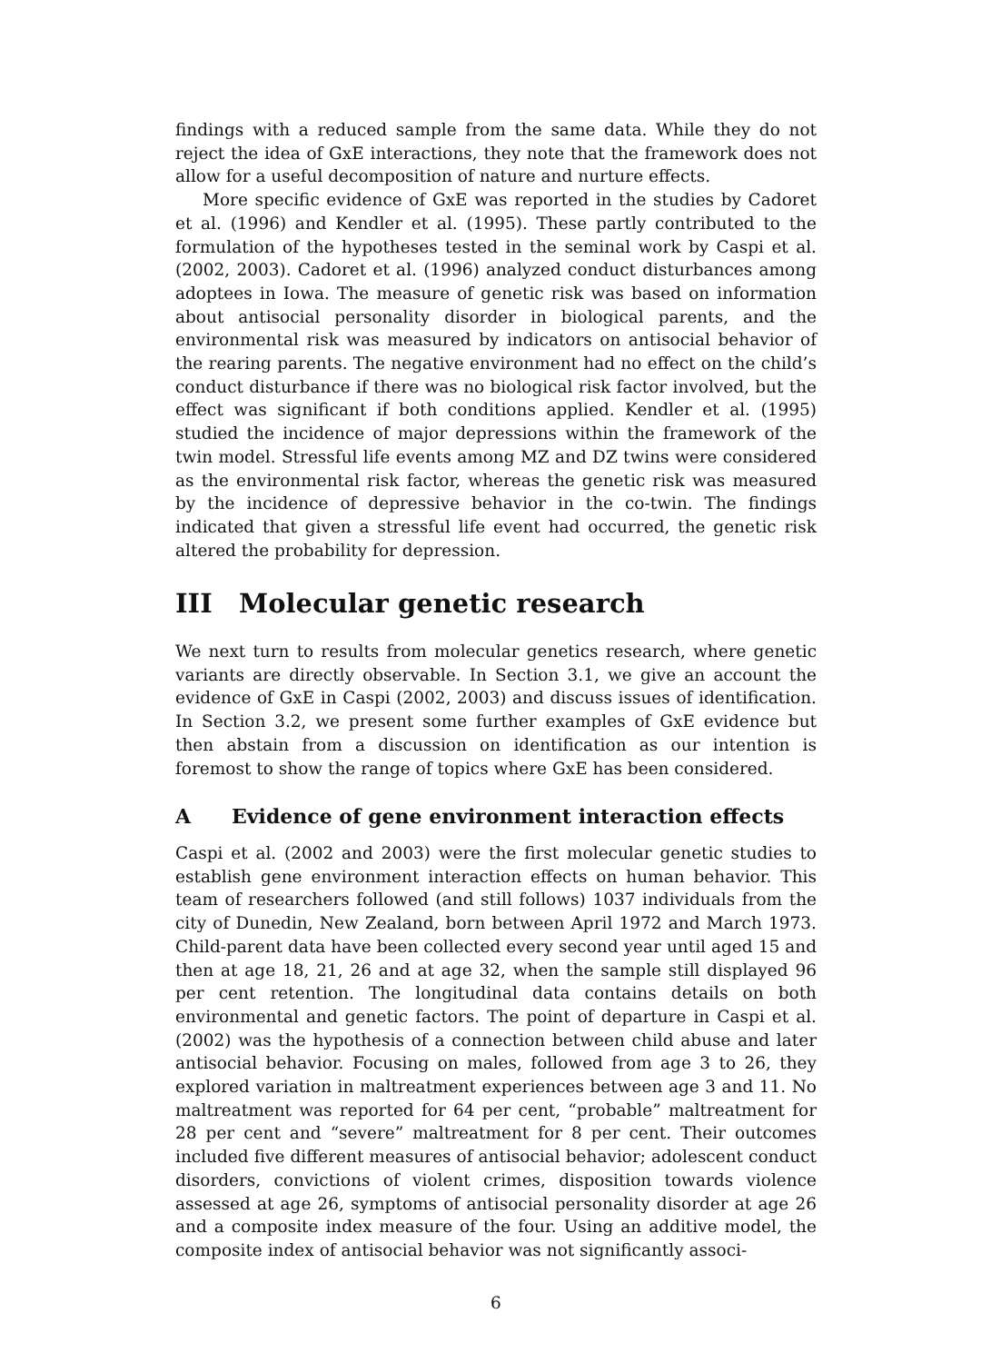findings with a reduced sample from the same data. While they do not reject the idea of GxE interactions, they note that the framework does not allow for a useful decomposition of nature and nurture effects.
More specific evidence of GxE was reported in the studies by Cadoret et al. (1996) and Kendler et al. (1995). These partly contributed to the formulation of the hypotheses tested in the seminal work by Caspi et al. (2002, 2003). Cadoret et al. (1996) analyzed conduct disturbances among adoptees in Iowa. The measure of genetic risk was based on information about antisocial personality disorder in biological parents, and the environmental risk was measured by indicators on antisocial behavior of the rearing parents. The negative environment had no effect on the child’s conduct disturbance if there was no biological risk factor involved, but the effect was significant if both conditions applied. Kendler et al. (1995) studied the incidence of major depressions within the framework of the twin model. Stressful life events among MZ and DZ twins were considered as the environmental risk factor, whereas the genetic risk was measured by the incidence of depressive behavior in the co-twin. The findings indicated that given a stressful life event had occurred, the genetic risk altered the probability for depression.
III Molecular genetic research
We next turn to results from molecular genetics research, where genetic variants are directly observable. In Section 3.1, we give an account the evidence of GxE in Caspi (2002, 2003) and discuss issues of identification. In Section 3.2, we present some further examples of GxE evidence but then abstain from a discussion on identification as our intention is foremost to show the range of topics where GxE has been considered.
A Evidence of gene environment interaction effects
Caspi et al. (2002 and 2003) were the first molecular genetic studies to establish gene environment interaction effects on human behavior. This team of researchers followed (and still follows) 1037 individuals from the city of Dunedin, New Zealand, born between April 1972 and March 1973. Child-parent data have been collected every second year until aged 15 and then at age 18, 21, 26 and at age 32, when the sample still displayed 96 per cent retention. The longitudinal data contains details on both environmental and genetic factors. The point of departure in Caspi et al. (2002) was the hypothesis of a connection between child abuse and later antisocial behavior. Focusing on males, followed from age 3 to 26, they explored variation in maltreatment experiences between age 3 and 11. No maltreatment was reported for 64 per cent, “probable” maltreatment for 28 per cent and “severe” maltreatment for 8 per cent. Their outcomes included five different measures of antisocial behavior; adolescent conduct disorders, convictions of violent crimes, disposition towards violence assessed at age 26, symptoms of antisocial personality disorder at age 26 and a composite index measure of the four. Using an additive model, the composite index of antisocial behavior was not significantly associ-
6